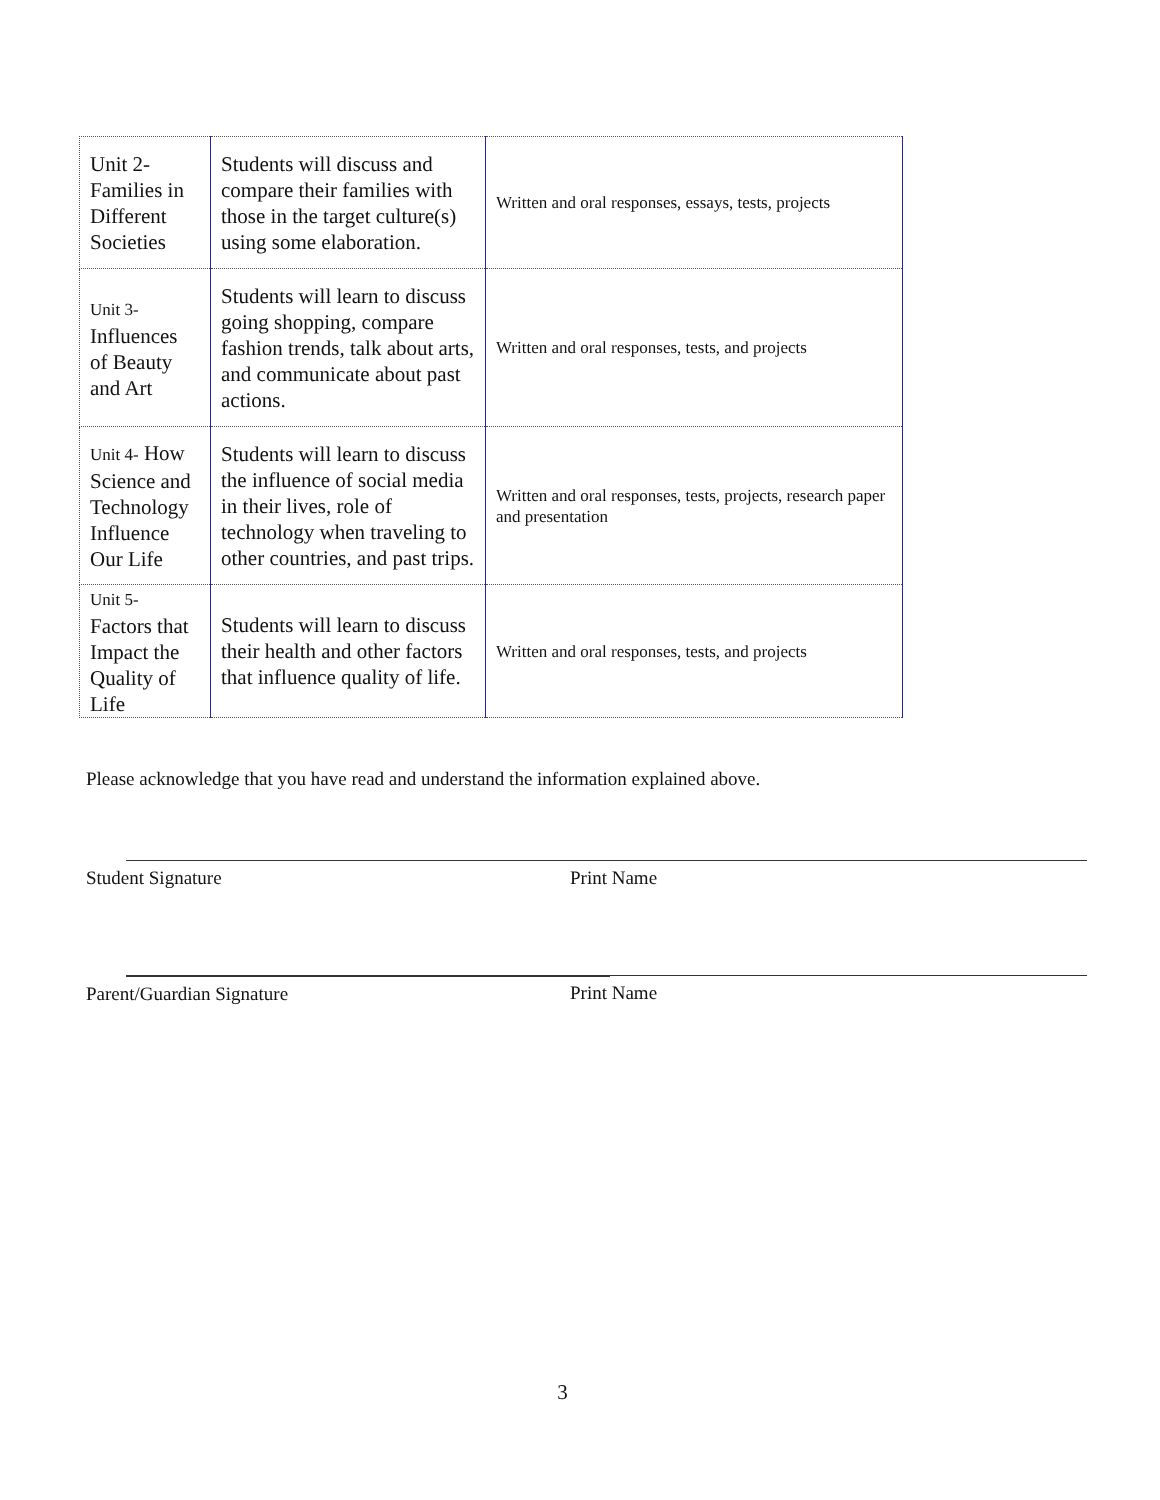| Unit 2- Families in Different Societies | Students will discuss and compare their families with those in the target culture(s) using some elaboration. | Written and oral responses, essays, tests, projects |
| Unit 3- Influences of Beauty and Art | Students will learn to discuss going shopping, compare fashion trends, talk about arts, and communicate about past actions. | Written and oral responses, tests, and projects |
| Unit 4- How Science and Technology Influence Our Life | Students will learn to discuss the influence of social media in their lives, role of technology when traveling to other countries, and past trips. | Written and oral responses, tests, projects, research paper and presentation |
| Unit 5- Factors that Impact the Quality of Life | Students will learn to discuss their health and other factors that influence quality of life. | Written and oral responses, tests, and projects |
Please acknowledge that you have read and understand the information explained above.
Student Signature Print Name
Parent/Guardian Signature Print Name
3